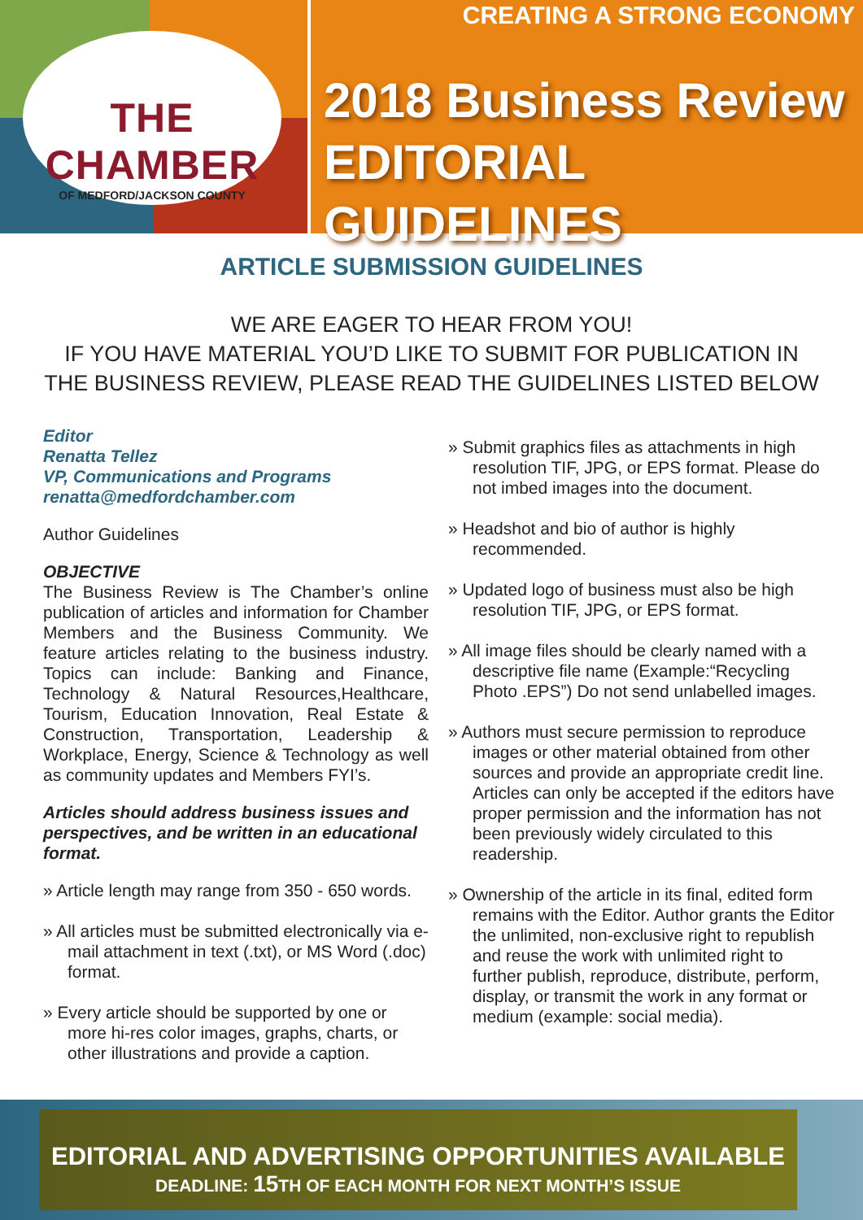THE CHAMBER
OF MEDFORD/JACKSON COUNTY
CREATING A STRONG ECONOMY
2018 Business Review
EDITORIAL GUIDELINES
ARTICLE SUBMISSION GUIDELINES
WE ARE EAGER TO HEAR FROM YOU!
IF YOU HAVE MATERIAL YOU’D LIKE TO SUBMIT FOR PUBLICATION IN
THE BUSINESS REVIEW, PLEASE READ THE GUIDELINES LISTED BELOW
Editor
Renatta Tellez
VP, Communications and Programs
renatta@medfordchamber.com
Author Guidelines
OBJECTIVE
The Business Review is The Chamber’s online publication of articles and information for Chamber Members and the Business Community. We feature articles relating to the business industry. Topics can include: Banking and Finance, Technology & Natural Resources,Healthcare, Tourism, Education Innovation, Real Estate & Construction, Transportation, Leadership & Workplace, Energy, Science & Technology as well as community updates and Members FYI’s.
Articles should address business issues and perspectives, and be written in an educational format.
» Article length may range from 350 - 650 words.
» All articles must be submitted electronically via e-mail attachment in text (.txt), or MS Word (.doc) format.
» Every article should be supported by one or more hi-res color images, graphs, charts, or other illustrations and provide a caption.
» Submit graphics files as attachments in high resolution TIF, JPG, or EPS format. Please do not imbed images into the document.
» Headshot and bio of author is highly recommended.
» Updated logo of business must also be high resolution TIF, JPG, or EPS format.
» All image files should be clearly named with a descriptive file name (Example:“Recycling Photo .EPS”) Do not send unlabelled images.
» Authors must secure permission to reproduce images or other material obtained from other sources and provide an appropriate credit line. Articles can only be accepted if the editors have proper permission and the information has not been previously widely circulated to this readership.
» Ownership of the article in its final, edited form remains with the Editor. Author grants the Editor the unlimited, non-exclusive right to republish and reuse the work with unlimited right to further publish, reproduce, distribute, perform, display, or transmit the work in any format or medium (example: social media).
EDITORIAL AND ADVERTISING OPPORTUNITIES AVAILABLE
DEADLINE: 15 TH OF EACH MONTH FOR NEXT MONTH’S ISSUE